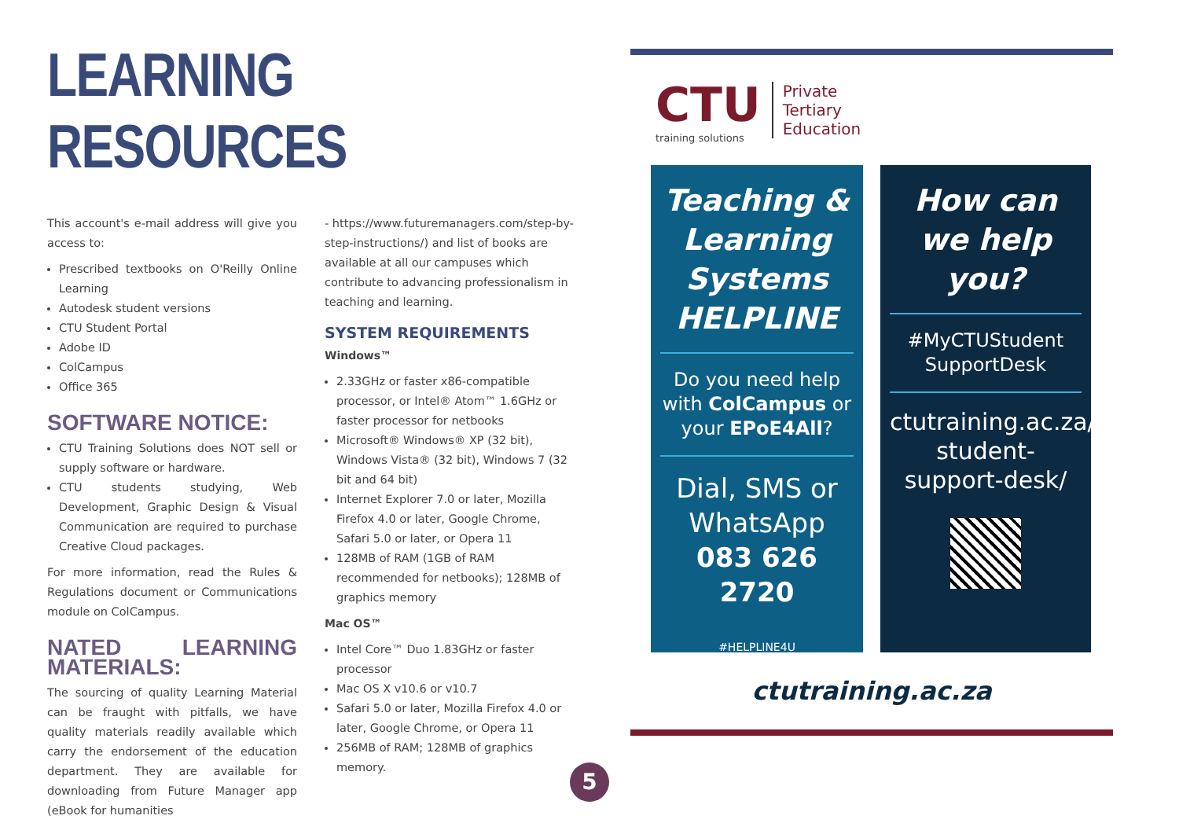LEARNING RESOURCES
This account's e-mail address will give you access to:
Prescribed textbooks on O'Reilly Online Learning
Autodesk student versions
CTU Student Portal
Adobe ID
ColCampus
Office 365
SOFTWARE NOTICE:
CTU Training Solutions does NOT sell or supply software or hardware.
CTU students studying, Web Development, Graphic Design & Visual Communication are required to purchase Creative Cloud packages.
For more information, read the Rules & Regulations document or Communications module on ColCampus.
NATED LEARNING MATERIALS:
The sourcing of quality Learning Material can be fraught with pitfalls, we have quality materials readily available which carry the endorsement of the education department. They are available for downloading from Future Manager app (eBook for humanities
- https://www.futuremanagers.com/step-by-step-instructions/) and list of books are available at all our campuses which contribute to advancing professionalism in teaching and learning.
SYSTEM REQUIREMENTS
Windows™
2.33GHz or faster x86-compatible processor, or Intel® Atom™ 1.6GHz or faster processor for netbooks
Microsoft® Windows® XP (32 bit), Windows Vista® (32 bit), Windows 7 (32 bit and 64 bit)
Internet Explorer 7.0 or later, Mozilla Firefox 4.0 or later, Google Chrome, Safari 5.0 or later, or Opera 11
128MB of RAM (1GB of RAM recommended for netbooks); 128MB of graphics memory
Mac OS™
Intel Core™ Duo 1.83GHz or faster processor
Mac OS X v10.6 or v10.7
Safari 5.0 or later, Mozilla Firefox 4.0 or later, Google Chrome, or Opera 11
256MB of RAM; 128MB of graphics memory.
CTU
training solutions
Private
Tertiary
Education
Teaching & Learning Systems HELPLINE
Do you need help with ColCampus or your EPoE4All?
Dial, SMS or WhatsApp
083 626 2720
#HELPLINE4U
How can we help you?
#MyCTUStudent SupportDesk
ctutraining.ac.za/ student-support-desk/
ctutraining.ac.za
5